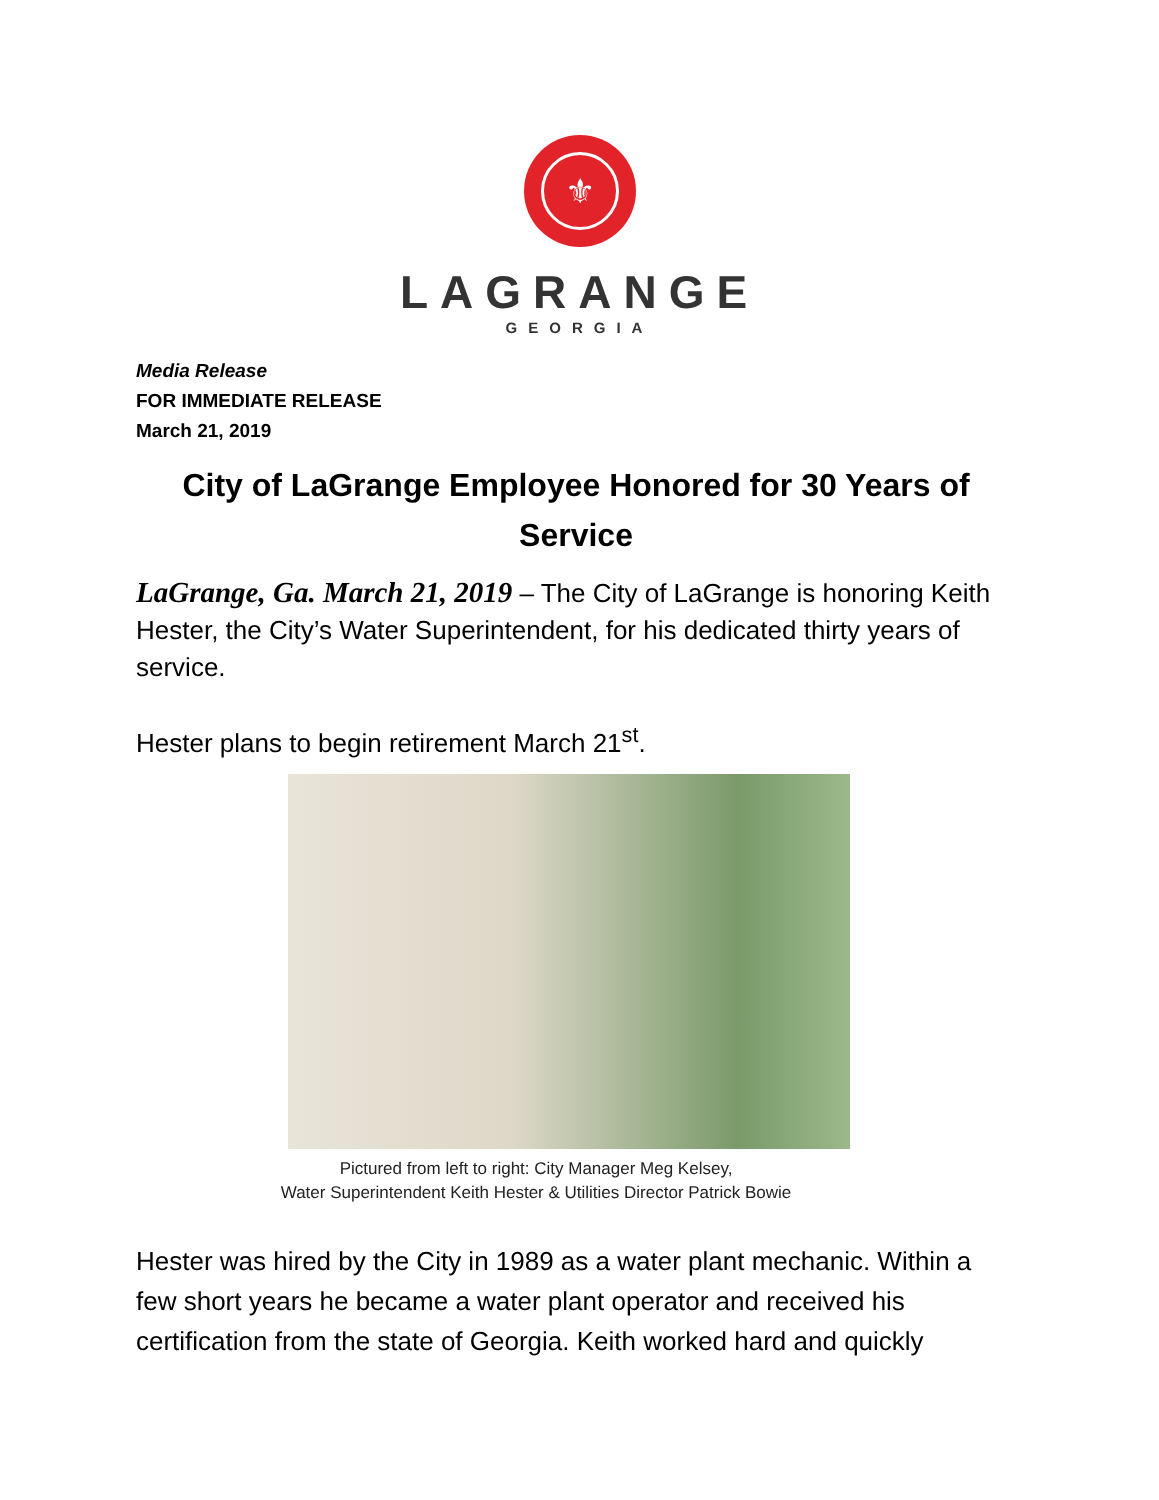⚜
LAGRANGE
GEORGIA
Media Release
FOR IMMEDIATE RELEASE
March 21, 2019
City of LaGrange Employee Honored for 30 Years of Service
LaGrange, Ga. March 21, 2019 – The City of LaGrange is honoring Keith Hester, the City’s Water Superintendent, for his dedicated thirty years of service.
Hester plans to begin retirement March 21<sup>st</sup>.
Pictured from left to right: City Manager Meg Kelsey,
Water Superintendent Keith Hester & Utilities Director Patrick Bowie
Hester was hired by the City in 1989 as a water plant mechanic. Within a few short years he became a water plant operator and received his certification from the state of Georgia. Keith worked hard and quickly